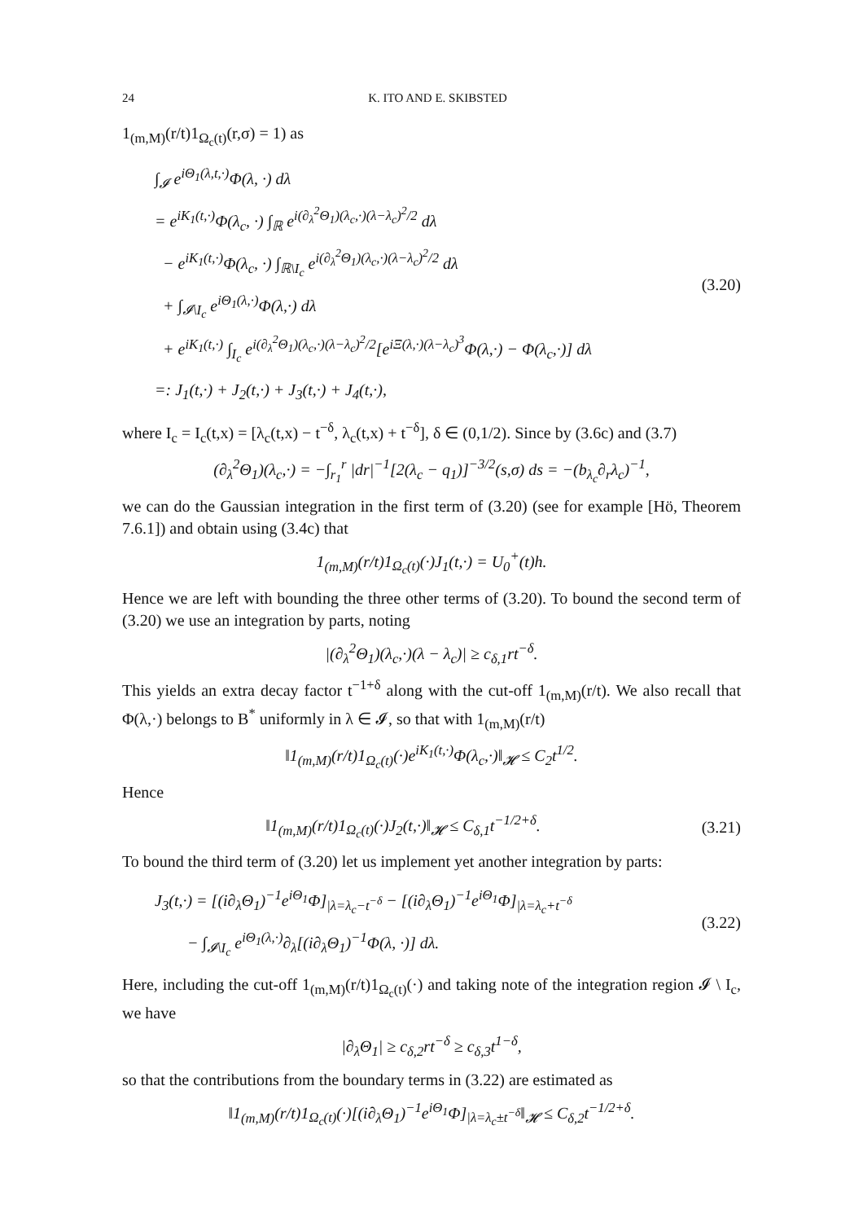24 K. ITO AND E. SKIBSTED
1<sub>(m,M)</sub>(r/t)1<sub>Ω<sub>c</sub>(t)</sub>(r,σ) = 1) as
∫<sub>𝓘</sub> e<sup>iΘ<sub>1</sub>(λ,t,·)</sup>Φ(λ, ·) dλ
= e<sup>iK<sub>1</sub>(t,·)</sup>Φ(λ<sub>c</sub>, ·) ∫<sub>ℝ</sub> e<sup>i(∂<sub>λ</sub><sup>2</sup>Θ<sub>1</sub>)(λ<sub>c</sub>,·)(λ−λ<sub>c</sub>)<sup>2</sup>/2</sup> dλ
− e<sup>iK<sub>1</sub>(t,·)</sup>Φ(λ<sub>c</sub>, ·) ∫<sub>ℝ\I<sub>c</sub></sub> e<sup>i(∂<sub>λ</sub><sup>2</sup>Θ<sub>1</sub>)(λ<sub>c</sub>,·)(λ−λ<sub>c</sub>)<sup>2</sup>/2</sup> dλ
+ ∫<sub>𝓘\I<sub>c</sub></sub> e<sup>iΘ<sub>1</sub>(λ,·)</sup>Φ(λ,·) dλ
+ e<sup>iK<sub>1</sub>(t,·)</sup> ∫<sub>I<sub>c</sub></sub> e<sup>i(∂<sub>λ</sub><sup>2</sup>Θ<sub>1</sub>)(λ<sub>c</sub>,·)(λ−λ<sub>c</sub>)<sup>2</sup>/2</sup>[e<sup>iΞ(λ,·)(λ−λ<sub>c</sub>)<sup>3</sup></sup>Φ(λ,·) − Φ(λ<sub>c</sub>,·)] dλ
=: J<sub>1</sub>(t,·) + J<sub>2</sub>(t,·) + J<sub>3</sub>(t,·) + J<sub>4</sub>(t,·),
(3.20)
where I<sub>c</sub> = I<sub>c</sub>(t,x) = [λ<sub>c</sub>(t,x) − t<sup>−δ</sup>, λ<sub>c</sub>(t,x) + t<sup>−δ</sup>], δ ∈ (0,1/2). Since by (3.6c) and (3.7)
(∂<sub>λ</sub><sup>2</sup>Θ<sub>1</sub>)(λ<sub>c</sub>,·) = −∫<sub>r<sub>1</sub></sub><sup>r</sup> |dr|<sup>−1</sup>[2(λ<sub>c</sub> − q<sub>1</sub>)]<sup>−3/2</sup>(s,σ) ds = −(b<sub>λ<sub>c</sub></sub>∂<sub>r</sub>λ<sub>c</sub>)<sup>−1</sup>,
we can do the Gaussian integration in the first term of (3.20) (see for example [Hö, Theorem 7.6.1]) and obtain using (3.4c) that
1<sub>(m,M)</sub>(r/t)1<sub>Ω<sub>c</sub>(t)</sub>(·)J<sub>1</sub>(t,·) = U<sub>0</sub><sup>+</sup>(t)h.
Hence we are left with bounding the three other terms of (3.20). To bound the second term of (3.20) we use an integration by parts, noting
|(∂<sub>λ</sub><sup>2</sup>Θ<sub>1</sub>)(λ<sub>c</sub>,·)(λ − λ<sub>c</sub>)| ≥ c<sub>δ,1</sub>rt<sup>−δ</sup>.
This yields an extra decay factor t<sup>−1+δ</sup> along with the cut-off 1<sub>(m,M)</sub>(r/t). We also recall that Φ(λ,·) belongs to B<sup>*</sup> uniformly in λ ∈ 𝓘, so that with 1<sub>(m,M)</sub>(r/t)
‖1<sub>(m,M)</sub>(r/t)1<sub>Ω<sub>c</sub>(t)</sub>(·)e<sup>iK<sub>1</sub>(t,·)</sup>Φ(λ<sub>c</sub>,·)‖<sub>𝓗</sub> ≤ C<sub>2</sub>t<sup>1/2</sup>.
Hence
‖1<sub>(m,M)</sub>(r/t)1<sub>Ω<sub>c</sub>(t)</sub>(·)J<sub>2</sub>(t,·)‖<sub>𝓗</sub> ≤ C<sub>δ,1</sub>t<sup>−1/2+δ</sup>.
(3.21)
To bound the third term of (3.20) let us implement yet another integration by parts:
J<sub>3</sub>(t,·) = [(i∂<sub>λ</sub>Θ<sub>1</sub>)<sup>−1</sup>e<sup>iΘ<sub>1</sub></sup>Φ]<sub>|λ=λ<sub>c</sub>−t<sup>−δ</sup></sub> − [(i∂<sub>λ</sub>Θ<sub>1</sub>)<sup>−1</sup>e<sup>iΘ<sub>1</sub></sup>Φ]<sub>|λ=λ<sub>c</sub>+t<sup>−δ</sup></sub>
− ∫<sub>𝓘\I<sub>c</sub></sub> e<sup>iΘ<sub>1</sub>(λ,·)</sup>∂<sub>λ</sub>[(i∂<sub>λ</sub>Θ<sub>1</sub>)<sup>−1</sup>Φ(λ, ·)] dλ.
(3.22)
Here, including the cut-off 1<sub>(m,M)</sub>(r/t)1<sub>Ω<sub>c</sub>(t)</sub>(·) and taking note of the integration region 𝓘 \ I<sub>c</sub>, we have
|∂<sub>λ</sub>Θ<sub>1</sub>| ≥ c<sub>δ,2</sub>rt<sup>−δ</sup> ≥ c<sub>δ,3</sub>t<sup>1−δ</sup>,
so that the contributions from the boundary terms in (3.22) are estimated as
‖1<sub>(m,M)</sub>(r/t)1<sub>Ω<sub>c</sub>(t)</sub>(·)[(i∂<sub>λ</sub>Θ<sub>1</sub>)<sup>−1</sup>e<sup>iΘ<sub>1</sub></sup>Φ]<sub>|λ=λ<sub>c</sub>±t<sup>−δ</sup></sub>‖<sub>𝓗</sub> ≤ C<sub>δ,2</sub>t<sup>−1/2+δ</sup>.